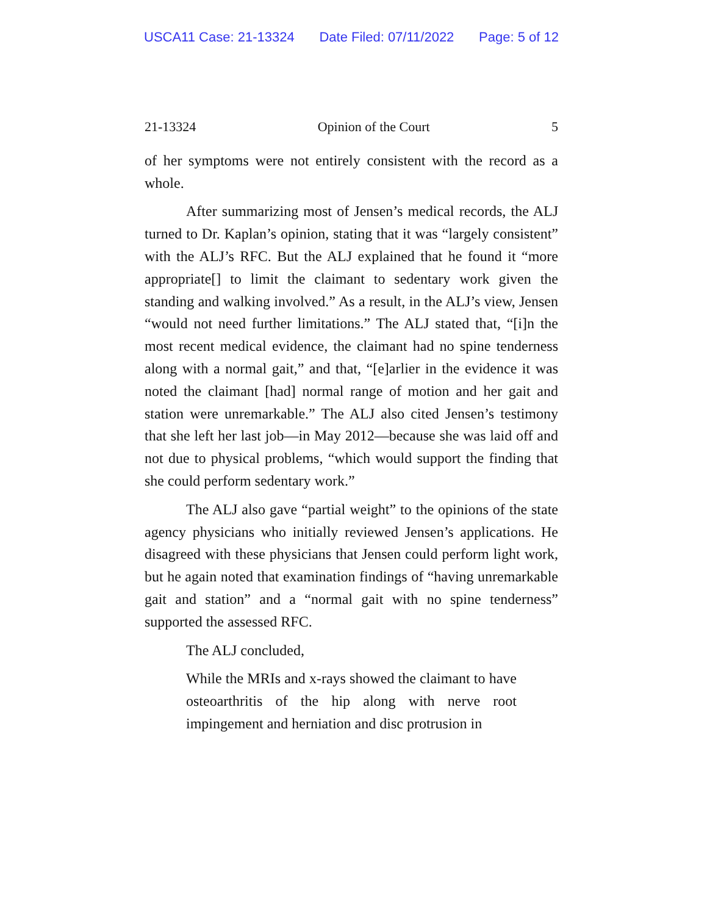USCA11 Case: 21-13324 Date Filed: 07/11/2022 Page: 5 of 12
21-13324 Opinion of the Court 5
of her symptoms were not entirely consistent with the record as a whole.
After summarizing most of Jensen’s medical records, the ALJ turned to Dr. Kaplan’s opinion, stating that it was “largely consistent” with the ALJ’s RFC. But the ALJ explained that he found it “more appropriate[] to limit the claimant to sedentary work given the standing and walking involved.” As a result, in the ALJ’s view, Jensen “would not need further limitations.” The ALJ stated that, “[i]n the most recent medical evidence, the claimant had no spine tenderness along with a normal gait,” and that, “[e]arlier in the evidence it was noted the claimant [had] normal range of motion and her gait and station were unremarkable.” The ALJ also cited Jensen’s testimony that she left her last job—in May 2012—because she was laid off and not due to physical problems, “which would support the finding that she could perform sedentary work.”
The ALJ also gave “partial weight” to the opinions of the state agency physicians who initially reviewed Jensen’s applications. He disagreed with these physicians that Jensen could perform light work, but he again noted that examination findings of “having unremarkable gait and station” and a “normal gait with no spine tenderness” supported the assessed RFC.
The ALJ concluded,
While the MRIs and x-rays showed the claimant to have osteoarthritis of the hip along with nerve root impingement and herniation and disc protrusion in